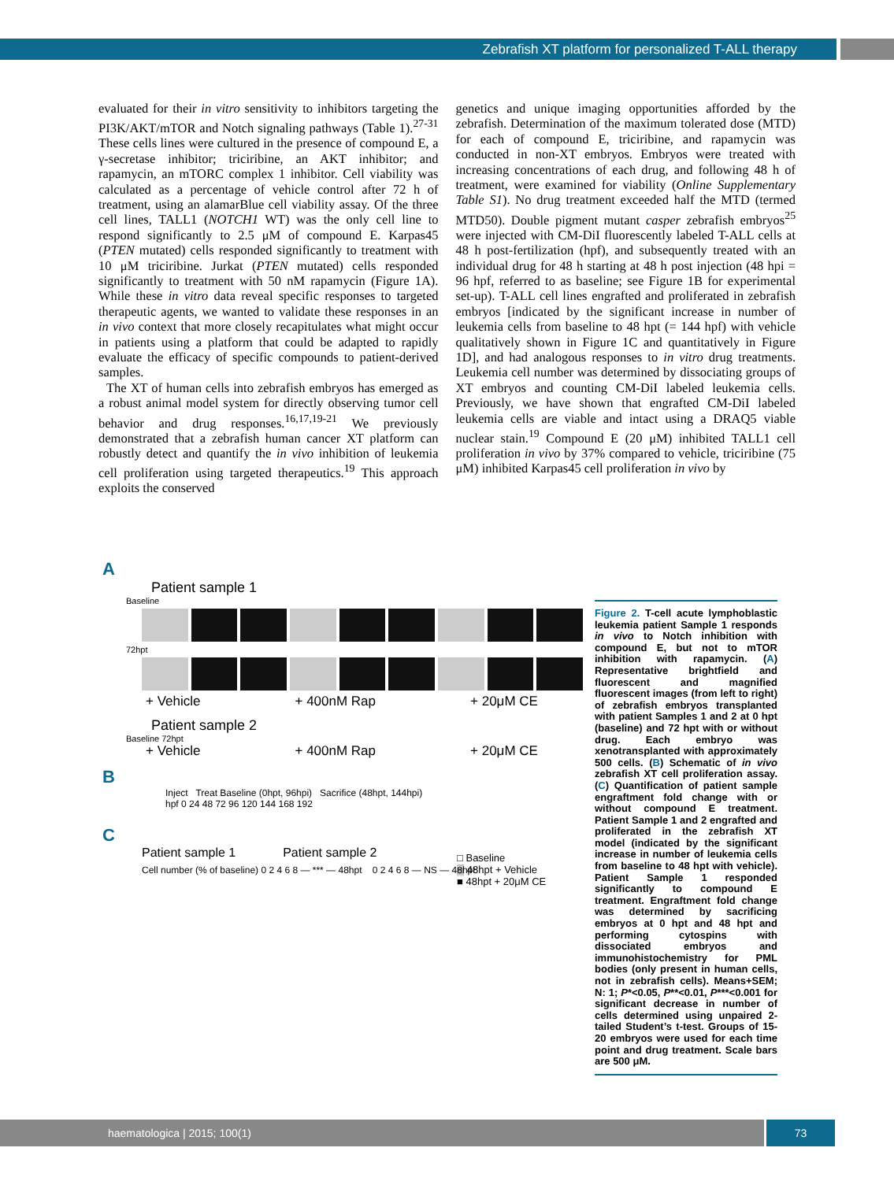Zebrafish XT platform for personalized T-ALL therapy
evaluated for their in vitro sensitivity to inhibitors targeting the PI3K/AKT/mTOR and Notch signaling pathways (Table 1).<sup>27-31</sup> These cells lines were cultured in the presence of compound E, a γ-secretase inhibitor; triciribine, an AKT inhibitor; and rapamycin, an mTORC complex 1 inhibitor. Cell viability was calculated as a percentage of vehicle control after 72 h of treatment, using an alamarBlue cell viability assay. Of the three cell lines, TALL1 (NOTCH1 WT) was the only cell line to respond significantly to 2.5 μM of compound E. Karpas45 (PTEN mutated) cells responded significantly to treatment with 10 μM triciribine. Jurkat (PTEN mutated) cells responded significantly to treatment with 50 nM rapamycin (Figure 1A). While these in vitro data reveal specific responses to targeted therapeutic agents, we wanted to validate these responses in an in vivo context that more closely recapitulates what might occur in patients using a platform that could be adapted to rapidly evaluate the efficacy of specific compounds to patient-derived samples.
The XT of human cells into zebrafish embryos has emerged as a robust animal model system for directly observing tumor cell behavior and drug responses.<sup>16,17,19-21</sup> We previously demonstrated that a zebrafish human cancer XT platform can robustly detect and quantify the in vivo inhibition of leukemia cell proliferation using targeted therapeutics.<sup>19</sup> This approach exploits the conserved
genetics and unique imaging opportunities afforded by the zebrafish. Determination of the maximum tolerated dose (MTD) for each of compound E, triciribine, and rapamycin was conducted in non-XT embryos. Embryos were treated with increasing concentrations of each drug, and following 48 h of treatment, were examined for viability (Online Supplementary Table S1). No drug treatment exceeded half the MTD (termed MTD50). Double pigment mutant casper zebrafish embryos<sup>25</sup> were injected with CM-DiI fluorescently labeled T-ALL cells at 48 h post-fertilization (hpf), and subsequently treated with an individual drug for 48 h starting at 48 h post injection (48 hpi = 96 hpf, referred to as baseline; see Figure 1B for experimental set-up). T-ALL cell lines engrafted and proliferated in zebrafish embryos [indicated by the significant increase in number of leukemia cells from baseline to 48 hpt (= 144 hpf) with vehicle qualitatively shown in Figure 1C and quantitatively in Figure 1D], and had analogous responses to in vitro drug treatments. Leukemia cell number was determined by dissociating groups of XT embryos and counting CM-DiI labeled leukemia cells. Previously, we have shown that engrafted CM-DiI labeled leukemia cells are viable and intact using a DRAQ5 viable nuclear stain.<sup>19</sup> Compound E (20 μM) inhibited TALL1 cell proliferation in vivo by 37% compared to vehicle, triciribine (75 μM) inhibited Karpas45 cell proliferation in vivo by
A
Patient sample 1
Baseline
72hpt
+ Vehicle + 400nM Rap + 20μM CE
Patient sample 2
Baseline 72hpt
+ Vehicle + 400nM Rap + 20μM CE
B
Inject Treat Baseline (0hpt, 96hpi) Sacrifice (48hpt, 144hpi)
hpf 0 24 48 72 96 120 144 168 192
C
Patient sample 1 Patient sample 2
Cell number (% of baseline) 0 2 4 6 8 — *** — 48hpt 0 2 4 6 8 — NS — 48hpt
□ Baseline
▒ 48hpt + Vehicle
■ 48hpt + 20μM CE
Figure 2. T-cell acute lymphoblastic leukemia patient Sample 1 responds in vivo to Notch inhibition with compound E, but not to mTOR inhibition with rapamycin. (A) Representative brightfield and fluorescent and magnified fluorescent images (from left to right) of zebrafish embryos transplanted with patient Samples 1 and 2 at 0 hpt (baseline) and 72 hpt with or without drug. Each embryo was xenotransplanted with approximately 500 cells. (B) Schematic of in vivo zebrafish XT cell proliferation assay. (C) Quantification of patient sample engraftment fold change with or without compound E treatment. Patient Sample 1 and 2 engrafted and proliferated in the zebrafish XT model (indicated by the significant increase in number of leukemia cells from baseline to 48 hpt with vehicle). Patient Sample 1 responded significantly to compound E treatment. Engraftment fold change was determined by sacrificing embryos at 0 hpt and 48 hpt and performing cytospins with dissociated embryos and immunohistochemistry for PML bodies (only present in human cells, not in zebrafish cells). Means+SEM; N: 1; P*<0.05, P**<0.01, P***<0.001 for significant decrease in number of cells determined using unpaired 2-tailed Student’s t-test. Groups of 15-20 embryos were used for each time point and drug treatment. Scale bars are 500 μM.
haematologica | 2015; 100(1) 73